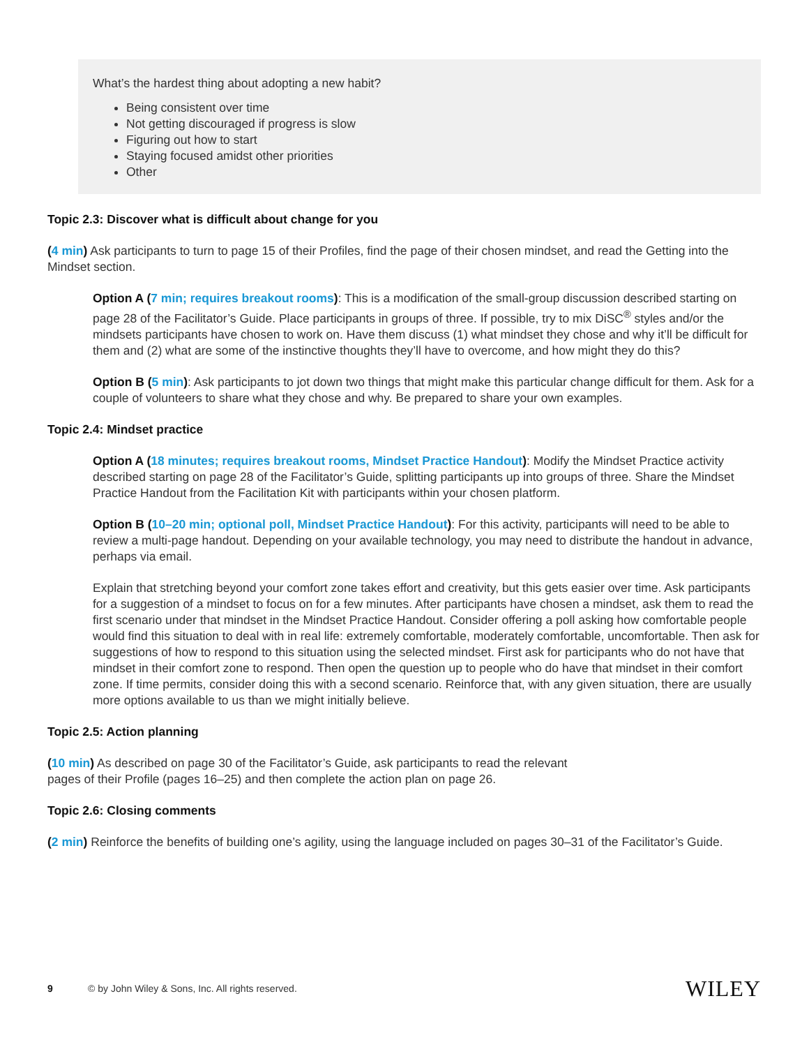What’s the hardest thing about adopting a new habit?
Being consistent over time
Not getting discouraged if progress is slow
Figuring out how to start
Staying focused amidst other priorities
Other
Topic 2.3: Discover what is difficult about change for you
(4 min) Ask participants to turn to page 15 of their Profiles, find the page of their chosen mindset, and read the Getting into the Mindset section.
Option A (7 min; requires breakout rooms): This is a modification of the small-group discussion described starting on page 28 of the Facilitator’s Guide. Place participants in groups of three. If possible, try to mix DiSC<sup>®</sup> styles and/or the mindsets participants have chosen to work on. Have them discuss (1) what mindset they chose and why it’ll be difficult for them and (2) what are some of the instinctive thoughts they’ll have to overcome, and how might they do this?
Option B (5 min): Ask participants to jot down two things that might make this particular change difficult for them. Ask for a couple of volunteers to share what they chose and why. Be prepared to share your own examples.
Topic 2.4: Mindset practice
Option A (18 minutes; requires breakout rooms, Mindset Practice Handout): Modify the Mindset Practice activity described starting on page 28 of the Facilitator’s Guide, splitting participants up into groups of three. Share the Mindset Practice Handout from the Facilitation Kit with participants within your chosen platform.
Option B (10–20 min; optional poll, Mindset Practice Handout): For this activity, participants will need to be able to review a multi-page handout. Depending on your available technology, you may need to distribute the handout in advance, perhaps via email.
Explain that stretching beyond your comfort zone takes effort and creativity, but this gets easier over time. Ask participants for a suggestion of a mindset to focus on for a few minutes. After participants have chosen a mindset, ask them to read the first scenario under that mindset in the Mindset Practice Handout. Consider offering a poll asking how comfortable people would find this situation to deal with in real life: extremely comfortable, moderately comfortable, uncomfortable. Then ask for suggestions of how to respond to this situation using the selected mindset. First ask for participants who do not have that mindset in their comfort zone to respond. Then open the question up to people who do have that mindset in their comfort zone. If time permits, consider doing this with a second scenario. Reinforce that, with any given situation, there are usually more options available to us than we might initially believe.
Topic 2.5: Action planning
(10 min) As described on page 30 of the Facilitator’s Guide, ask participants to read the relevant
pages of their Profile (pages 16–25) and then complete the action plan on page 26.
Topic 2.6: Closing comments
(2 min) Reinforce the benefits of building one’s agility, using the language included on pages 30–31 of the Facilitator’s Guide.
9 © by John Wiley & Sons, Inc. All rights reserved. WILEY